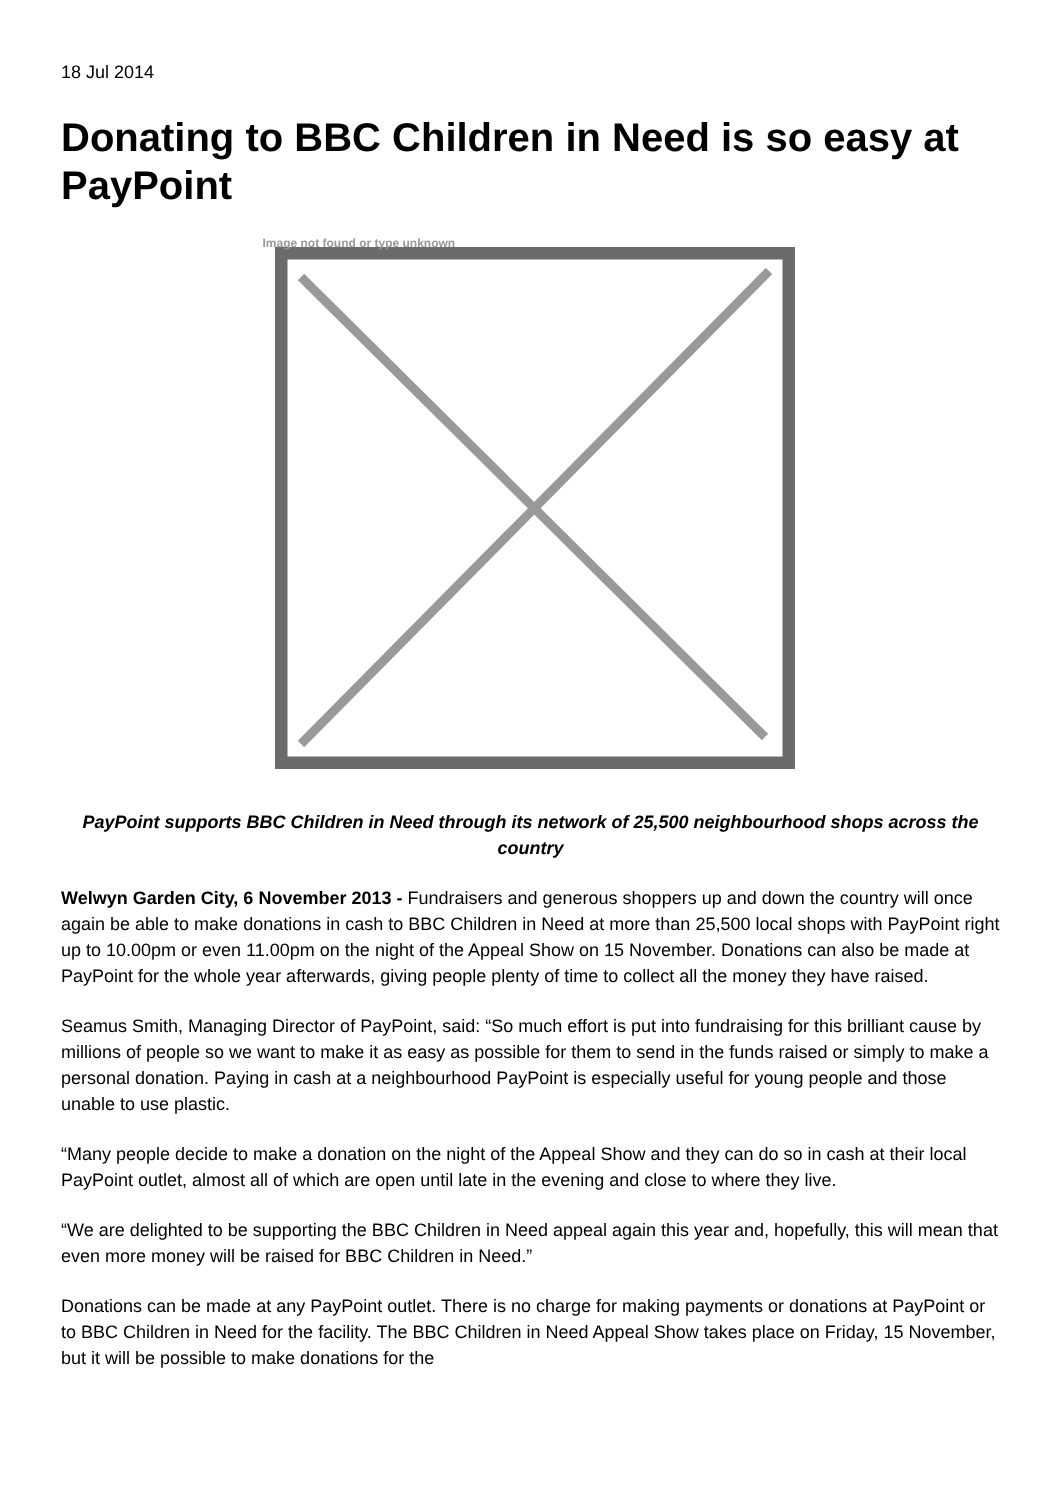18 Jul 2014
Donating to BBC Children in Need is so easy at PayPoint
Image not found or type unknown
PayPoint supports BBC Children in Need through its network of 25,500 neighbourhood shops across the country
Welwyn Garden City, 6 November 2013 - Fundraisers and generous shoppers up and down the country will once again be able to make donations in cash to BBC Children in Need at more than 25,500 local shops with PayPoint right up to 10.00pm or even 11.00pm on the night of the Appeal Show on 15 November. Donations can also be made at PayPoint for the whole year afterwards, giving people plenty of time to collect all the money they have raised.
Seamus Smith, Managing Director of PayPoint, said: “So much effort is put into fundraising for this brilliant cause by millions of people so we want to make it as easy as possible for them to send in the funds raised or simply to make a personal donation. Paying in cash at a neighbourhood PayPoint is especially useful for young people and those unable to use plastic.
“Many people decide to make a donation on the night of the Appeal Show and they can do so in cash at their local PayPoint outlet, almost all of which are open until late in the evening and close to where they live.
“We are delighted to be supporting the BBC Children in Need appeal again this year and, hopefully, this will mean that even more money will be raised for BBC Children in Need.”
Donations can be made at any PayPoint outlet. There is no charge for making payments or donations at PayPoint or to BBC Children in Need for the facility. The BBC Children in Need Appeal Show takes place on Friday, 15 November, but it will be possible to make donations for the